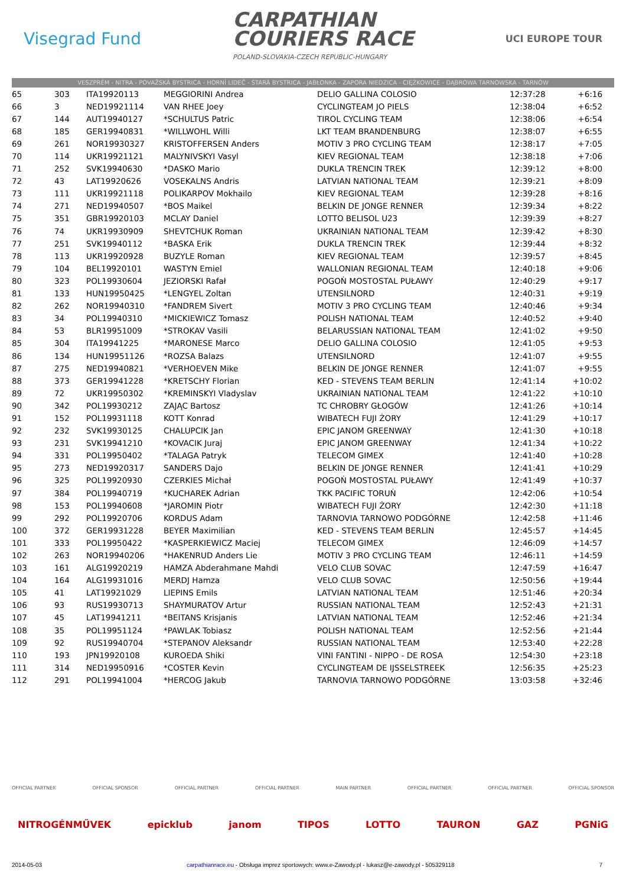Visegrad Fund
CARPATHIAN
COURIERS RACE
POLAND-SLOVAKIA-CZECH REPUBLIC-HUNGARY
UCI EUROPE TOUR
VESZPRÉM - NITRA - POVAŽSKÁ BYSTRICA - HORNÍ LIDEČ - STARÁ BYSTRICA - JABŁONKA - ZAPORA NIEDZICA - CIĘŻKOWICE - DĄBROWA TARNOWSKA - TARNÓW
| 65 | 303 | ITA19920113 | MEGGIORINI Andrea | DELIO GALLINA COLOSIO | 12:37:28 | +6:16 |
| 66 | 3 | NED19921114 | VAN RHEE Joey | CYCLINGTEAM JO PIELS | 12:38:04 | +6:52 |
| 67 | 144 | AUT19940127 | *SCHULTUS Patric | TIROL CYCLING TEAM | 12:38:06 | +6:54 |
| 68 | 185 | GER19940831 | *WILLWOHL Willi | LKT TEAM BRANDENBURG | 12:38:07 | +6:55 |
| 69 | 261 | NOR19930327 | KRISTOFFERSEN Anders | MOTIV 3 PRO CYCLING TEAM | 12:38:17 | +7:05 |
| 70 | 114 | UKR19921121 | MALYNIVSKYI Vasyl | KIEV REGIONAL TEAM | 12:38:18 | +7:06 |
| 71 | 252 | SVK19940630 | *DASKO Mario | DUKLA TRENCIN TREK | 12:39:12 | +8:00 |
| 72 | 43 | LAT19920626 | VOSEKALNS Andris | LATVIAN NATIONAL TEAM | 12:39:21 | +8:09 |
| 73 | 111 | UKR19921118 | POLIKARPOV Mokhailo | KIEV REGIONAL TEAM | 12:39:28 | +8:16 |
| 74 | 271 | NED19940507 | *BOS Maikel | BELKIN DE JONGE RENNER | 12:39:34 | +8:22 |
| 75 | 351 | GBR19920103 | MCLAY Daniel | LOTTO BELISOL U23 | 12:39:39 | +8:27 |
| 76 | 74 | UKR19930909 | SHEVTCHUK Roman | UKRAINIAN NATIONAL TEAM | 12:39:42 | +8:30 |
| 77 | 251 | SVK19940112 | *BASKA Erik | DUKLA TRENCIN TREK | 12:39:44 | +8:32 |
| 78 | 113 | UKR19920928 | BUZYLE Roman | KIEV REGIONAL TEAM | 12:39:57 | +8:45 |
| 79 | 104 | BEL19920101 | WASTYN Emiel | WALLONIAN REGIONAL TEAM | 12:40:18 | +9:06 |
| 80 | 323 | POL19930604 | JEZIORSKI Rafał | POGOŃ MOSTOSTAL PUŁAWY | 12:40:29 | +9:17 |
| 81 | 133 | HUN19950425 | *LENGYEL Zoltan | UTENSILNORD | 12:40:31 | +9:19 |
| 82 | 262 | NOR19940310 | *FANDREM Sivert | MOTIV 3 PRO CYCLING TEAM | 12:40:46 | +9:34 |
| 83 | 34 | POL19940310 | *MICKIEWICZ Tomasz | POLISH NATIONAL TEAM | 12:40:52 | +9:40 |
| 84 | 53 | BLR19951009 | *STROKAV Vasili | BELARUSSIAN NATIONAL TEAM | 12:41:02 | +9:50 |
| 85 | 304 | ITA19941225 | *MARONESE Marco | DELIO GALLINA COLOSIO | 12:41:05 | +9:53 |
| 86 | 134 | HUN19951126 | *ROZSA Balazs | UTENSILNORD | 12:41:07 | +9:55 |
| 87 | 275 | NED19940821 | *VERHOEVEN Mike | BELKIN DE JONGE RENNER | 12:41:07 | +9:55 |
| 88 | 373 | GER19941228 | *KRETSCHY Florian | KED - STEVENS TEAM BERLIN | 12:41:14 | +10:02 |
| 89 | 72 | UKR19950302 | *KREMINSKYI Vladyslav | UKRAINIAN NATIONAL TEAM | 12:41:22 | +10:10 |
| 90 | 342 | POL19930212 | ZAJĄC Bartosz | TC CHROBRY GŁOGÓW | 12:41:26 | +10:14 |
| 91 | 152 | POL19931118 | KOTT Konrad | WIBATECH FUJI ŻORY | 12:41:29 | +10:17 |
| 92 | 232 | SVK19930125 | CHALUPCIK Jan | EPIC JANOM GREENWAY | 12:41:30 | +10:18 |
| 93 | 231 | SVK19941210 | *KOVACIK Juraj | EPIC JANOM GREENWAY | 12:41:34 | +10:22 |
| 94 | 331 | POL19950402 | *TALAGA Patryk | TELECOM GIMEX | 12:41:40 | +10:28 |
| 95 | 273 | NED19920317 | SANDERS Dajo | BELKIN DE JONGE RENNER | 12:41:41 | +10:29 |
| 96 | 325 | POL19920930 | CZERKIES Michał | POGOŃ MOSTOSTAL PUŁAWY | 12:41:49 | +10:37 |
| 97 | 384 | POL19940719 | *KUCHAREK Adrian | TKK PACIFIC TORUŃ | 12:42:06 | +10:54 |
| 98 | 153 | POL19940608 | *JAROMIN Piotr | WIBATECH FUJI ŻORY | 12:42:30 | +11:18 |
| 99 | 292 | POL19920706 | KORDUS Adam | TARNOVIA TARNOWO PODGÓRNE | 12:42:58 | +11:46 |
| 100 | 372 | GER19931228 | BEYER Maximilian | KED - STEVENS TEAM BERLIN | 12:45:57 | +14:45 |
| 101 | 333 | POL19950422 | *KASPERKIEWICZ Maciej | TELECOM GIMEX | 12:46:09 | +14:57 |
| 102 | 263 | NOR19940206 | *HAKENRUD Anders Lie | MOTIV 3 PRO CYCLING TEAM | 12:46:11 | +14:59 |
| 103 | 161 | ALG19920219 | HAMZA Abderahmane Mahdi | VELO CLUB SOVAC | 12:47:59 | +16:47 |
| 104 | 164 | ALG19931016 | MERDJ Hamza | VELO CLUB SOVAC | 12:50:56 | +19:44 |
| 105 | 41 | LAT19921029 | LIEPINS Emils | LATVIAN NATIONAL TEAM | 12:51:46 | +20:34 |
| 106 | 93 | RUS19930713 | SHAYMURATOV Artur | RUSSIAN NATIONAL TEAM | 12:52:43 | +21:31 |
| 107 | 45 | LAT19941211 | *BEITANS Krisjanis | LATVIAN NATIONAL TEAM | 12:52:46 | +21:34 |
| 108 | 35 | POL19951124 | *PAWLAK Tobiasz | POLISH NATIONAL TEAM | 12:52:56 | +21:44 |
| 109 | 92 | RUS19940704 | *STEPANOV Aleksandr | RUSSIAN NATIONAL TEAM | 12:53:40 | +22:28 |
| 110 | 193 | JPN19920108 | KUROEDA Shiki | VINI FANTINI - NIPPO - DE ROSA | 12:54:30 | +23:18 |
| 111 | 314 | NED19950916 | *COSTER Kevin | CYCLINGTEAM DE IJSSELSTREEK | 12:56:35 | +25:23 |
| 112 | 291 | POL19941004 | *HERCOG Jakub | TARNOVIA TARNOWO PODGÓRNE | 13:03:58 | +32:46 |
OFFICIAL PARTNER OFFICIAL SPONSOR OFFICIAL PARTNER OFFICIAL PARTNER MAIN PARTNER OFFICIAL PARTNER OFFICIAL PARTNER OFFICIAL SPONSOR
NITROGÉNMŰVEK epicklub janom TIPOS LOTTO TAURON GAZ PGNiG
2014-05-03 carpathianrace.eu - Obsługa imprez sportowych: www.e-Zawody.pl - lukasz@e-zawody.pl - 505329118 7